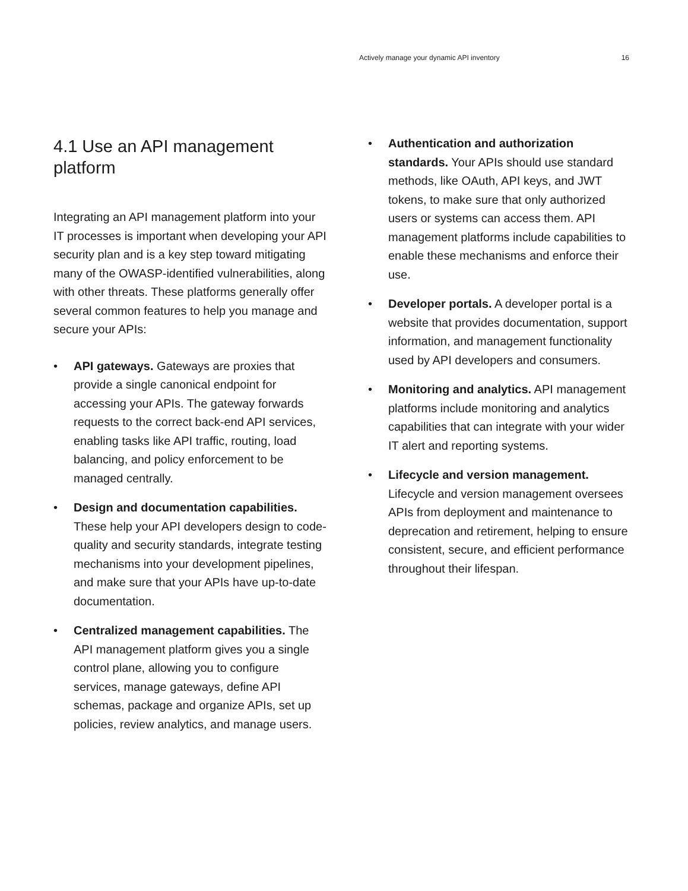Actively manage your dynamic API inventory 16
4.1 Use an API management platform
Integrating an API management platform into your IT processes is important when developing your API security plan and is a key step toward mitigating many of the OWASP-identified vulnerabilities, along with other threats. These platforms generally offer several common features to help you manage and secure your APIs:
• API gateways. Gateways are proxies that provide a single canonical endpoint for accessing your APIs. The gateway forwards requests to the correct back-end API services, enabling tasks like API traffic, routing, load balancing, and policy enforcement to be managed centrally.
• Design and documentation capabilities. These help your API developers design to code-quality and security standards, integrate testing mechanisms into your development pipelines, and make sure that your APIs have up-to-date documentation.
• Centralized management capabilities. The API management platform gives you a single control plane, allowing you to configure services, manage gateways, define API schemas, package and organize APIs, set up policies, review analytics, and manage users.
• Authentication and authorization standards. Your APIs should use standard methods, like OAuth, API keys, and JWT tokens, to make sure that only authorized users or systems can access them. API management platforms include capabilities to enable these mechanisms and enforce their use.
• Developer portals. A developer portal is a website that provides documentation, support information, and management functionality used by API developers and consumers.
• Monitoring and analytics. API management platforms include monitoring and analytics capabilities that can integrate with your wider IT alert and reporting systems.
• Lifecycle and version management. Lifecycle and version management oversees APIs from deployment and maintenance to deprecation and retirement, helping to ensure consistent, secure, and efficient performance throughout their lifespan.